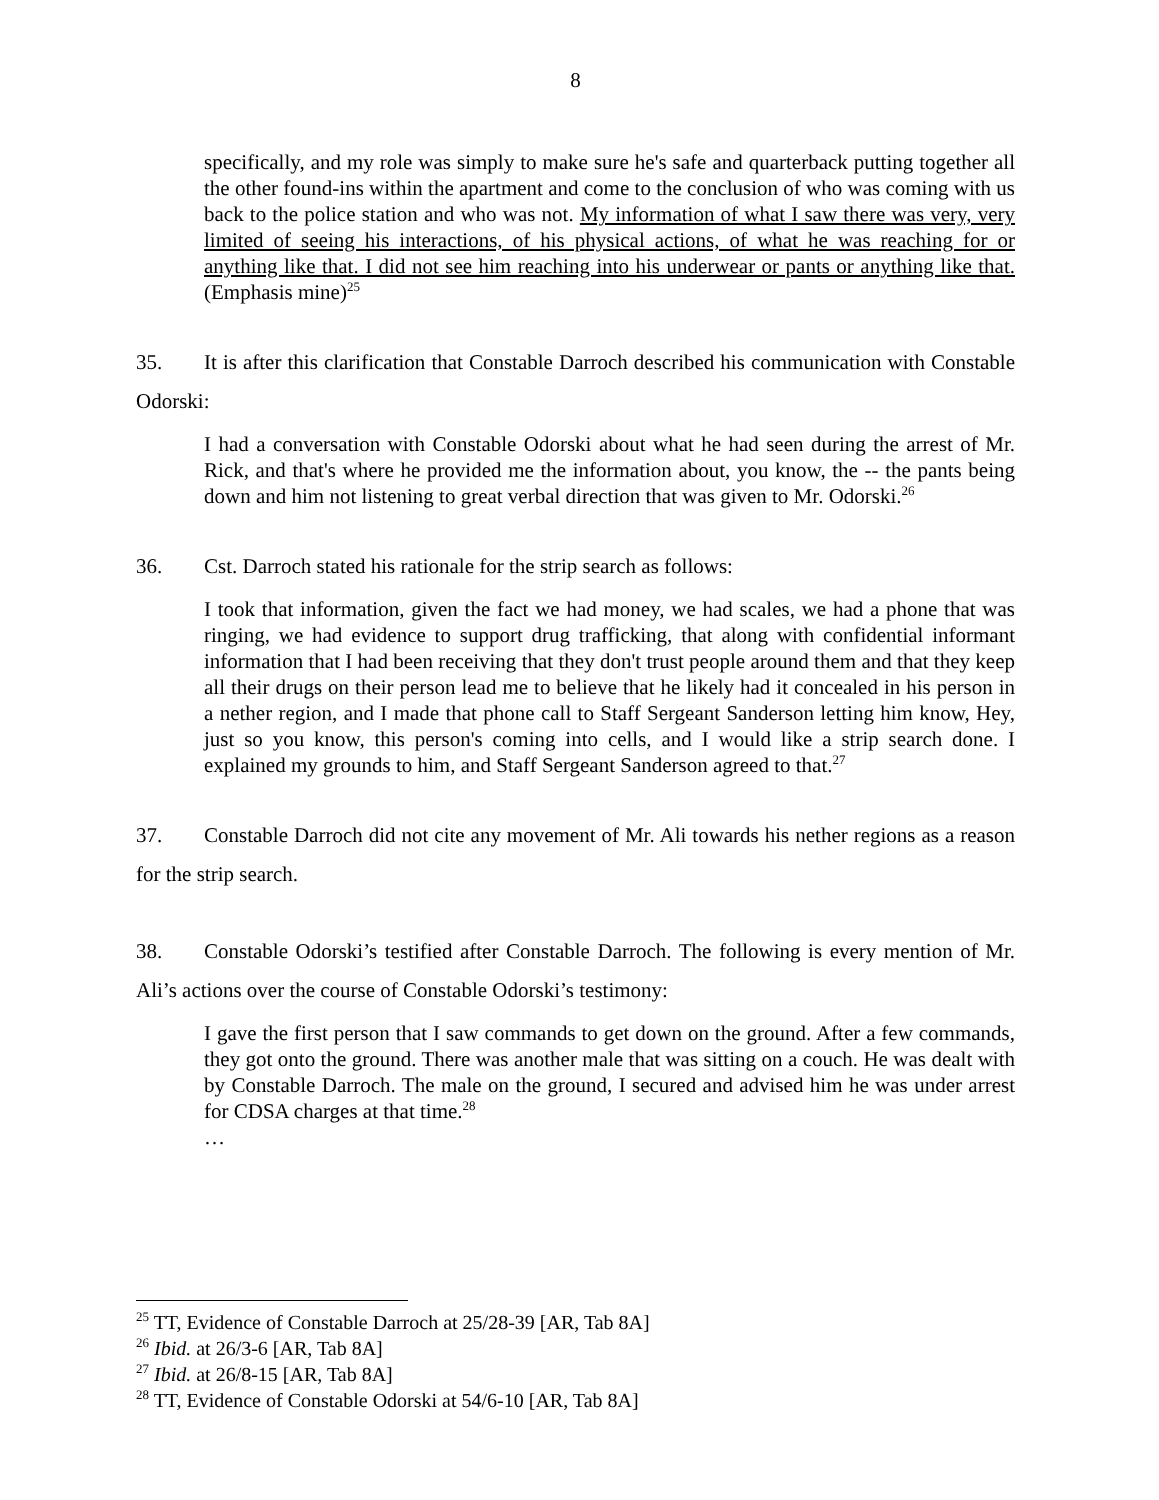8
specifically, and my role was simply to make sure he's safe and quarterback putting together all the other found-ins within the apartment and come to the conclusion of who was coming with us back to the police station and who was not. My information of what I saw there was very, very limited of seeing his interactions, of his physical actions, of what he was reaching for or anything like that. I did not see him reaching into his underwear or pants or anything like that. (Emphasis mine)<sup>25</sup>
35. It is after this clarification that Constable Darroch described his communication with Constable Odorski:
I had a conversation with Constable Odorski about what he had seen during the arrest of Mr. Rick, and that's where he provided me the information about, you know, the -- the pants being down and him not listening to great verbal direction that was given to Mr. Odorski.<sup>26</sup>
36. Cst. Darroch stated his rationale for the strip search as follows:
I took that information, given the fact we had money, we had scales, we had a phone that was ringing, we had evidence to support drug trafficking, that along with confidential informant information that I had been receiving that they don't trust people around them and that they keep all their drugs on their person lead me to believe that he likely had it concealed in his person in a nether region, and I made that phone call to Staff Sergeant Sanderson letting him know, Hey, just so you know, this person's coming into cells, and I would like a strip search done. I explained my grounds to him, and Staff Sergeant Sanderson agreed to that.<sup>27</sup>
37. Constable Darroch did not cite any movement of Mr. Ali towards his nether regions as a reason for the strip search.
38. Constable Odorski’s testified after Constable Darroch. The following is every mention of Mr. Ali’s actions over the course of Constable Odorski’s testimony:
I gave the first person that I saw commands to get down on the ground. After a few commands, they got onto the ground. There was another male that was sitting on a couch. He was dealt with by Constable Darroch. The male on the ground, I secured and advised him he was under arrest for CDSA charges at that time.<sup>28</sup>
…
<sup>25</sup> TT, Evidence of Constable Darroch at 25/28-39 [AR, Tab 8A]
<sup>26</sup> Ibid. at 26/3-6 [AR, Tab 8A]
<sup>27</sup> Ibid. at 26/8-15 [AR, Tab 8A]
<sup>28</sup> TT, Evidence of Constable Odorski at 54/6-10 [AR, Tab 8A]